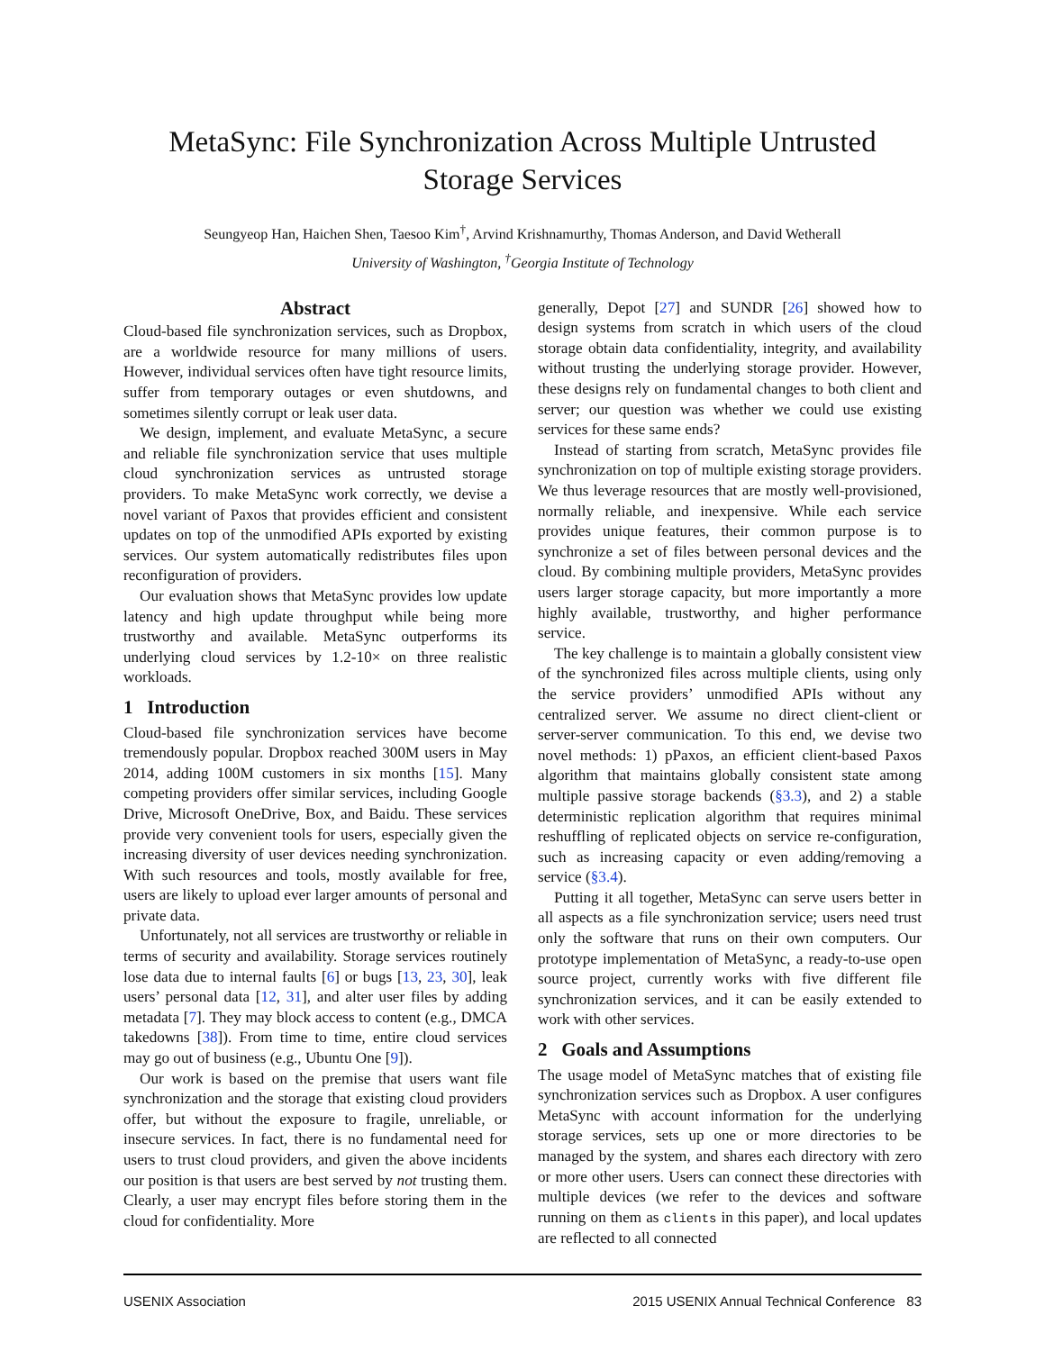MetaSync: File Synchronization Across Multiple Untrusted
Storage Services
Seungyeop Han, Haichen Shen, Taesoo Kim<sup>†</sup>, Arvind Krishnamurthy, Thomas Anderson, and David Wetherall
University of Washington, <sup>†</sup>Georgia Institute of Technology
Abstract
Cloud-based file synchronization services, such as Dropbox, are a worldwide resource for many millions of users. However, individual services often have tight resource limits, suffer from temporary outages or even shutdowns, and sometimes silently corrupt or leak user data.
We design, implement, and evaluate MetaSync, a secure and reliable file synchronization service that uses multiple cloud synchronization services as untrusted storage providers. To make MetaSync work correctly, we devise a novel variant of Paxos that provides efficient and consistent updates on top of the unmodified APIs exported by existing services. Our system automatically redistributes files upon reconfiguration of providers.
Our evaluation shows that MetaSync provides low update latency and high update throughput while being more trustworthy and available. MetaSync outperforms its underlying cloud services by 1.2-10× on three realistic workloads.
1 Introduction
Cloud-based file synchronization services have become tremendously popular. Dropbox reached 300M users in May 2014, adding 100M customers in six months [15]. Many competing providers offer similar services, including Google Drive, Microsoft OneDrive, Box, and Baidu. These services provide very convenient tools for users, especially given the increasing diversity of user devices needing synchronization. With such resources and tools, mostly available for free, users are likely to upload ever larger amounts of personal and private data.
Unfortunately, not all services are trustworthy or reliable in terms of security and availability. Storage services routinely lose data due to internal faults [6] or bugs [13, 23, 30], leak users’ personal data [12, 31], and alter user files by adding metadata [7]. They may block access to content (e.g., DMCA takedowns [38]). From time to time, entire cloud services may go out of business (e.g., Ubuntu One [9]).
Our work is based on the premise that users want file synchronization and the storage that existing cloud providers offer, but without the exposure to fragile, unreliable, or insecure services. In fact, there is no fundamental need for users to trust cloud providers, and given the above incidents our position is that users are best served by not trusting them. Clearly, a user may encrypt files before storing them in the cloud for confidentiality. More
generally, Depot [27] and SUNDR [26] showed how to design systems from scratch in which users of the cloud storage obtain data confidentiality, integrity, and availability without trusting the underlying storage provider. However, these designs rely on fundamental changes to both client and server; our question was whether we could use existing services for these same ends?
Instead of starting from scratch, MetaSync provides file synchronization on top of multiple existing storage providers. We thus leverage resources that are mostly well-provisioned, normally reliable, and inexpensive. While each service provides unique features, their common purpose is to synchronize a set of files between personal devices and the cloud. By combining multiple providers, MetaSync provides users larger storage capacity, but more importantly a more highly available, trustworthy, and higher performance service.
The key challenge is to maintain a globally consistent view of the synchronized files across multiple clients, using only the service providers’ unmodified APIs without any centralized server. We assume no direct client-client or server-server communication. To this end, we devise two novel methods: 1) pPaxos, an efficient client-based Paxos algorithm that maintains globally consistent state among multiple passive storage backends (§3.3), and 2) a stable deterministic replication algorithm that requires minimal reshuffling of replicated objects on service re-configuration, such as increasing capacity or even adding/removing a service (§3.4).
Putting it all together, MetaSync can serve users better in all aspects as a file synchronization service; users need trust only the software that runs on their own computers. Our prototype implementation of MetaSync, a ready-to-use open source project, currently works with five different file synchronization services, and it can be easily extended to work with other services.
2 Goals and Assumptions
The usage model of MetaSync matches that of existing file synchronization services such as Dropbox. A user configures MetaSync with account information for the underlying storage services, sets up one or more directories to be managed by the system, and shares each directory with zero or more other users. Users can connect these directories with multiple devices (we refer to the devices and software running on them as clients in this paper), and local updates are reflected to all connected
USENIX Association 2015 USENIX Annual Technical Conference 83